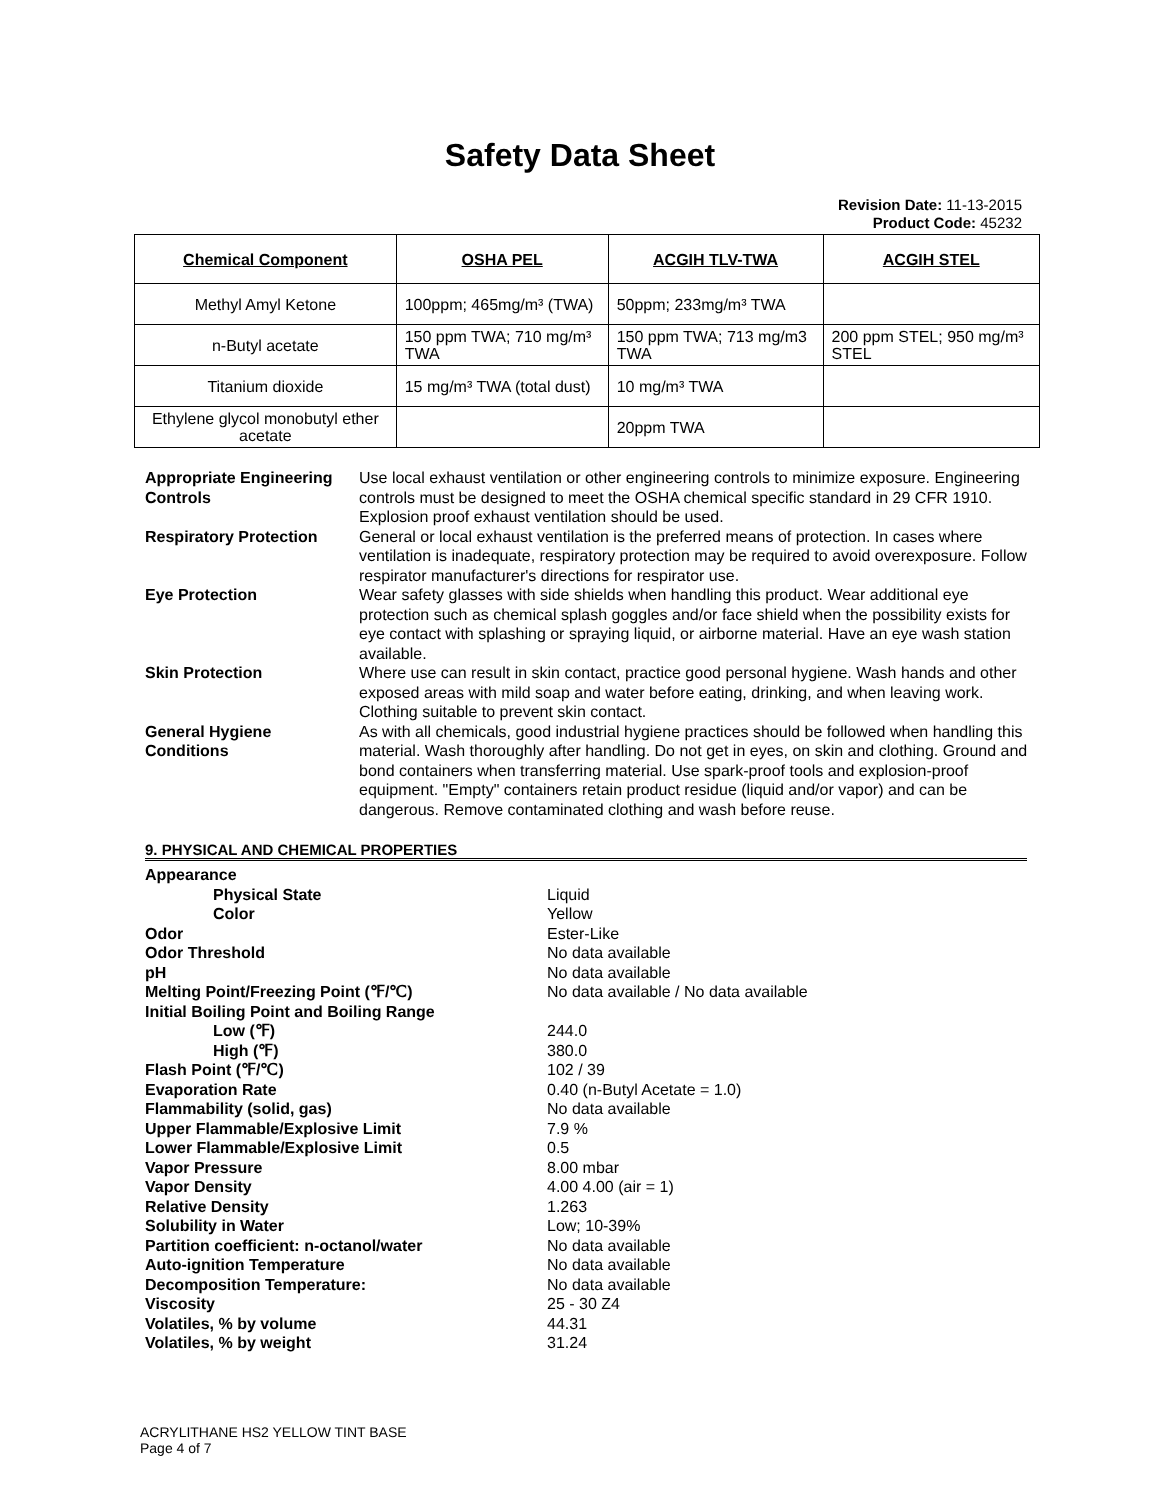Safety Data Sheet
Revision Date: 11-13-2015
Product Code: 45232
| Chemical Component | OSHA PEL | ACGIH TLV-TWA | ACGIH STEL |
| --- | --- | --- | --- |
| Methyl Amyl Ketone | 100ppm; 465mg/m³ (TWA) | 50ppm; 233mg/m³ TWA | |
| n-Butyl acetate | 150 ppm TWA; 710 mg/m³ TWA | 150 ppm TWA; 713 mg/m3 TWA | 200 ppm STEL; 950 mg/m³ STEL |
| Titanium dioxide | 15 mg/m³ TWA (total dust) | 10 mg/m³ TWA | |
| Ethylene glycol monobutyl ether acetate | | 20ppm TWA | |
| Appropriate Engineering Controls | Use local exhaust ventilation or other engineering controls to minimize exposure. Engineering controls must be designed to meet the OSHA chemical specific standard in 29 CFR 1910. Explosion proof exhaust ventilation should be used. |
| Respiratory Protection | General or local exhaust ventilation is the preferred means of protection. In cases where ventilation is inadequate, respiratory protection may be required to avoid overexposure. Follow respirator manufacturer's directions for respirator use. |
| Eye Protection | Wear safety glasses with side shields when handling this product. Wear additional eye protection such as chemical splash goggles and/or face shield when the possibility exists for eye contact with splashing or spraying liquid, or airborne material. Have an eye wash station available. |
| Skin Protection | Where use can result in skin contact, practice good personal hygiene. Wash hands and other exposed areas with mild soap and water before eating, drinking, and when leaving work. Clothing suitable to prevent skin contact. |
| General Hygiene Conditions | As with all chemicals, good industrial hygiene practices should be followed when handling this material. Wash thoroughly after handling. Do not get in eyes, on skin and clothing. Ground and bond containers when transferring material. Use spark-proof tools and explosion-proof equipment. "Empty" containers retain product residue (liquid and/or vapor) and can be dangerous. Remove contaminated clothing and wash before reuse. |
9. PHYSICAL AND CHEMICAL PROPERTIES
| Appearance | |
| Physical State | Liquid |
| Color | Yellow |
| Odor | Ester-Like |
| Odor Threshold | No data available |
| pH | No data available |
| Melting Point/Freezing Point (℉/℃) | No data available / No data available |
| Initial Boiling Point and Boiling Range | |
| Low (℉) | 244.0 |
| High (℉) | 380.0 |
| Flash Point (℉/℃) | 102 / 39 |
| Evaporation Rate | 0.40 (n-Butyl Acetate = 1.0) |
| Flammability (solid, gas) | No data available |
| Upper Flammable/Explosive Limit | 7.9 % |
| Lower Flammable/Explosive Limit | 0.5 |
| Vapor Pressure | 8.00 mbar |
| Vapor Density | 4.00 4.00 (air = 1) |
| Relative Density | 1.263 |
| Solubility in Water | Low; 10-39% |
| Partition coefficient: n-octanol/water | No data available |
| Auto-ignition Temperature | No data available |
| Decomposition Temperature: | No data available |
| Viscosity | 25 - 30 Z4 |
| Volatiles, % by volume | 44.31 |
| Volatiles, % by weight | 31.24 |
ACRYLITHANE HS2 YELLOW TINT BASE
Page 4 of 7